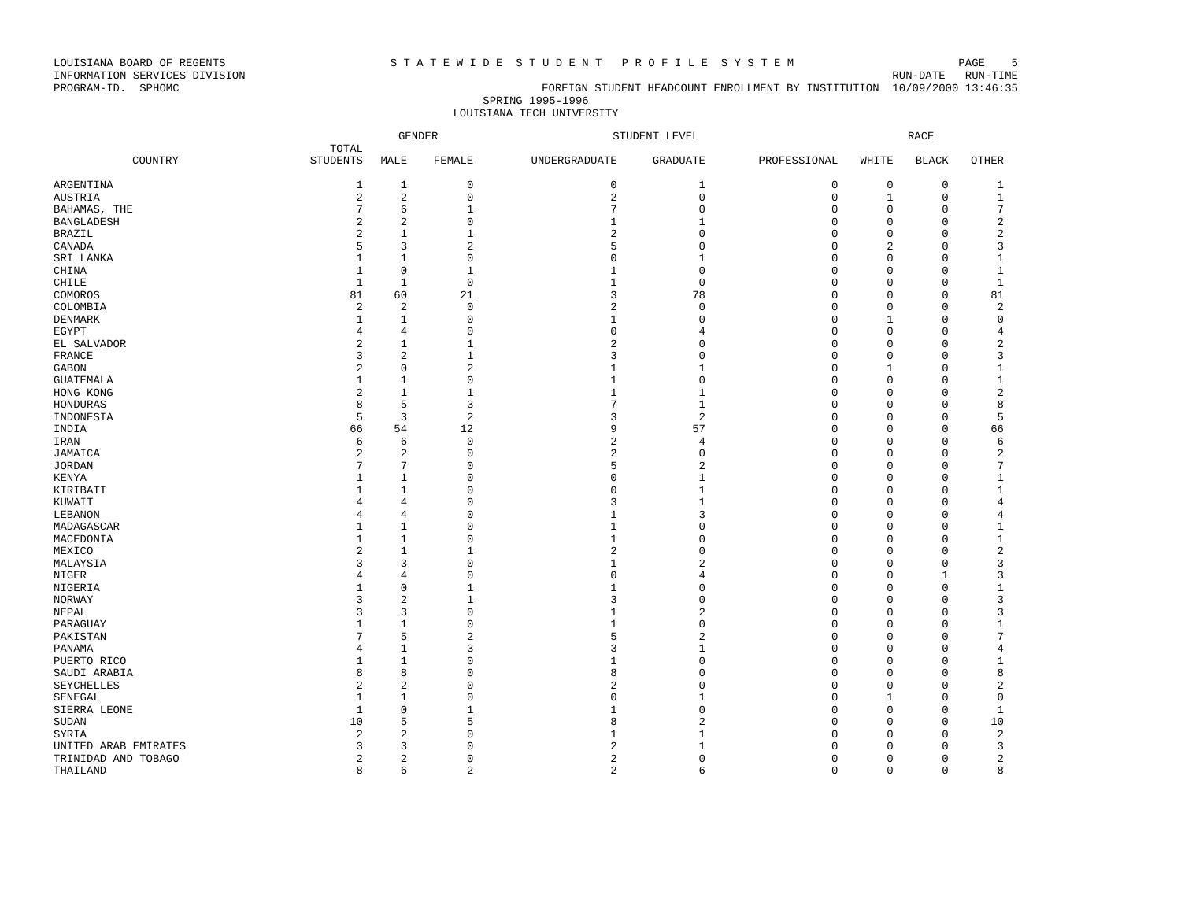LOUISIANA BOARD OF REGENTS S T A T E W I D E S T U D E N T P R O F I L E S Y S T E M PAGE 5
INFORMATION SERVICES DIVISION RUN-DATE RUN-TIME
PROGRAM-ID. SPHOMC FOREIGN STUDENT HEADCOUNT ENROLLMENT BY INSTITUTION 10/09/2000 13:46:35
SPRING 1995-1996
LOUISIANA TECH UNIVERSITY
| | | GENDER | | STUDENT LEVEL | | | RACE | | |
| --- | --- | --- | --- | --- | --- | --- | --- | --- | --- |
| COUNTRY | TOTAL STUDENTS | MALE | FEMALE | UNDERGRADUATE | GRADUATE | PROFESSIONAL | WHITE | BLACK | OTHER |
| ARGENTINA | 1 | 1 | 0 | 0 | 1 | 0 | 0 | 0 | 1 |
| AUSTRIA | 2 | 2 | 0 | 2 | 0 | 0 | 1 | 0 | 1 |
| BAHAMAS, THE | 7 | 6 | 1 | 7 | 0 | 0 | 0 | 0 | 7 |
| BANGLADESH | 2 | 2 | 0 | 1 | 1 | 0 | 0 | 0 | 2 |
| BRAZIL | 2 | 1 | 1 | 2 | 0 | 0 | 0 | 0 | 2 |
| CANADA | 5 | 3 | 2 | 5 | 0 | 0 | 2 | 0 | 3 |
| SRI LANKA | 1 | 1 | 0 | 0 | 1 | 0 | 0 | 0 | 1 |
| CHINA | 1 | 0 | 1 | 1 | 0 | 0 | 0 | 0 | 1 |
| CHILE | 1 | 1 | 0 | 1 | 0 | 0 | 0 | 0 | 1 |
| COMOROS | 81 | 60 | 21 | 3 | 78 | 0 | 0 | 0 | 81 |
| COLOMBIA | 2 | 2 | 0 | 2 | 0 | 0 | 0 | 0 | 2 |
| DENMARK | 1 | 1 | 0 | 1 | 0 | 0 | 1 | 0 | 0 |
| EGYPT | 4 | 4 | 0 | 0 | 4 | 0 | 0 | 0 | 4 |
| EL SALVADOR | 2 | 1 | 1 | 2 | 0 | 0 | 0 | 0 | 2 |
| FRANCE | 3 | 2 | 1 | 3 | 0 | 0 | 0 | 0 | 3 |
| GABON | 2 | 0 | 2 | 1 | 1 | 0 | 1 | 0 | 1 |
| GUATEMALA | 1 | 1 | 0 | 1 | 0 | 0 | 0 | 0 | 1 |
| HONG KONG | 2 | 1 | 1 | 1 | 1 | 0 | 0 | 0 | 2 |
| HONDURAS | 8 | 5 | 3 | 7 | 1 | 0 | 0 | 0 | 8 |
| INDONESIA | 5 | 3 | 2 | 3 | 2 | 0 | 0 | 0 | 5 |
| INDIA | 66 | 54 | 12 | 9 | 57 | 0 | 0 | 0 | 66 |
| IRAN | 6 | 6 | 0 | 2 | 4 | 0 | 0 | 0 | 6 |
| JAMAICA | 2 | 2 | 0 | 2 | 0 | 0 | 0 | 0 | 2 |
| JORDAN | 7 | 7 | 0 | 5 | 2 | 0 | 0 | 0 | 7 |
| KENYA | 1 | 1 | 0 | 0 | 1 | 0 | 0 | 0 | 1 |
| KIRIBATI | 1 | 1 | 0 | 0 | 1 | 0 | 0 | 0 | 1 |
| KUWAIT | 4 | 4 | 0 | 3 | 1 | 0 | 0 | 0 | 4 |
| LEBANON | 4 | 4 | 0 | 1 | 3 | 0 | 0 | 0 | 4 |
| MADAGASCAR | 1 | 1 | 0 | 1 | 0 | 0 | 0 | 0 | 1 |
| MACEDONIA | 1 | 1 | 0 | 1 | 0 | 0 | 0 | 0 | 1 |
| MEXICO | 2 | 1 | 1 | 2 | 0 | 0 | 0 | 0 | 2 |
| MALAYSIA | 3 | 3 | 0 | 1 | 2 | 0 | 0 | 0 | 3 |
| NIGER | 4 | 4 | 0 | 0 | 4 | 0 | 0 | 1 | 3 |
| NIGERIA | 1 | 0 | 1 | 1 | 0 | 0 | 0 | 0 | 1 |
| NORWAY | 3 | 2 | 1 | 3 | 0 | 0 | 0 | 0 | 3 |
| NEPAL | 3 | 3 | 0 | 1 | 2 | 0 | 0 | 0 | 3 |
| PARAGUAY | 1 | 1 | 0 | 1 | 0 | 0 | 0 | 0 | 1 |
| PAKISTAN | 7 | 5 | 2 | 5 | 2 | 0 | 0 | 0 | 7 |
| PANAMA | 4 | 1 | 3 | 3 | 1 | 0 | 0 | 0 | 4 |
| PUERTO RICO | 1 | 1 | 0 | 1 | 0 | 0 | 0 | 0 | 1 |
| SAUDI ARABIA | 8 | 8 | 0 | 8 | 0 | 0 | 0 | 0 | 8 |
| SEYCHELLES | 2 | 2 | 0 | 2 | 0 | 0 | 0 | 0 | 2 |
| SENEGAL | 1 | 1 | 0 | 0 | 1 | 0 | 1 | 0 | 0 |
| SIERRA LEONE | 1 | 0 | 1 | 1 | 0 | 0 | 0 | 0 | 1 |
| SUDAN | 10 | 5 | 5 | 8 | 2 | 0 | 0 | 0 | 10 |
| SYRIA | 2 | 2 | 0 | 1 | 1 | 0 | 0 | 0 | 2 |
| UNITED ARAB EMIRATES | 3 | 3 | 0 | 2 | 1 | 0 | 0 | 0 | 3 |
| TRINIDAD AND TOBAGO | 2 | 2 | 0 | 2 | 0 | 0 | 0 | 0 | 2 |
| THAILAND | 8 | 6 | 2 | 2 | 6 | 0 | 0 | 0 | 8 |